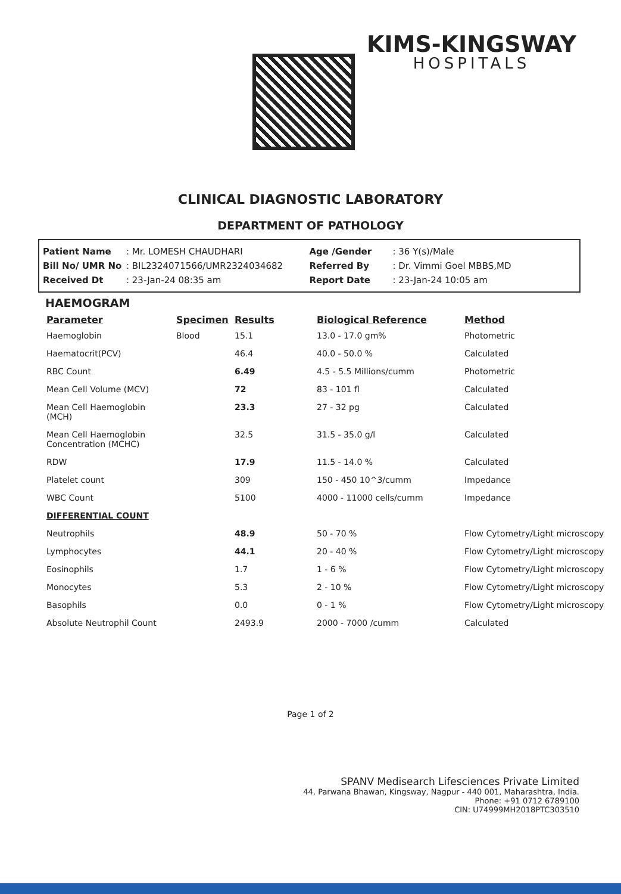KIMS-KINGSWAY
HOSPITALS
CLINICAL DIAGNOSTIC LABORATORY
DEPARTMENT OF PATHOLOGY
Patient Name: Mr. LOMESH CHAUDHARI
Bill No/ UMR No: BIL2324071566/UMR2324034682
Received Dt: 23-Jan-24 08:35 am
Age /Gender: 36 Y(s)/Male
Referred By: Dr. Vimmi Goel MBBS,MD
Report Date: 23-Jan-24 10:05 am
HAEMOGRAM
| Parameter | Specimen | Results | Biological Reference | Method |
| --- | --- | --- | --- | --- |
| Haemoglobin | Blood | 15.1 | 13.0 - 17.0 gm% | Photometric |
| Haematocrit(PCV) | | 46.4 | 40.0 - 50.0 % | Calculated |
| RBC Count | | 6.49 | 4.5 - 5.5 Millions/cumm | Photometric |
| Mean Cell Volume (MCV) | | 72 | 83 - 101 fl | Calculated |
| Mean Cell Haemoglobin (MCH) | | 23.3 | 27 - 32 pg | Calculated |
| Mean Cell Haemoglobin Concentration (MCHC) | | 32.5 | 31.5 - 35.0 g/l | Calculated |
| RDW | | 17.9 | 11.5 - 14.0 % | Calculated |
| Platelet count | | 309 | 150 - 450 10^3/cumm | Impedance |
| WBC Count | | 5100 | 4000 - 11000 cells/cumm | Impedance |
| DIFFERENTIAL COUNT | | | | |
| Neutrophils | | 48.9 | 50 - 70 % | Flow Cytometry/Light microscopy |
| Lymphocytes | | 44.1 | 20 - 40 % | Flow Cytometry/Light microscopy |
| Eosinophils | | 1.7 | 1 - 6 % | Flow Cytometry/Light microscopy |
| Monocytes | | 5.3 | 2 - 10 % | Flow Cytometry/Light microscopy |
| Basophils | | 0.0 | 0 - 1 % | Flow Cytometry/Light microscopy |
| Absolute Neutrophil Count | | 2493.9 | 2000 - 7000 /cumm | Calculated |
Page 1 of 2
SPANV Medisearch Lifesciences Private Limited
44, Parwana Bhawan, Kingsway, Nagpur - 440 001, Maharashtra, India.
Phone: +91 0712 6789100
CIN: U74999MH2018PTC303510